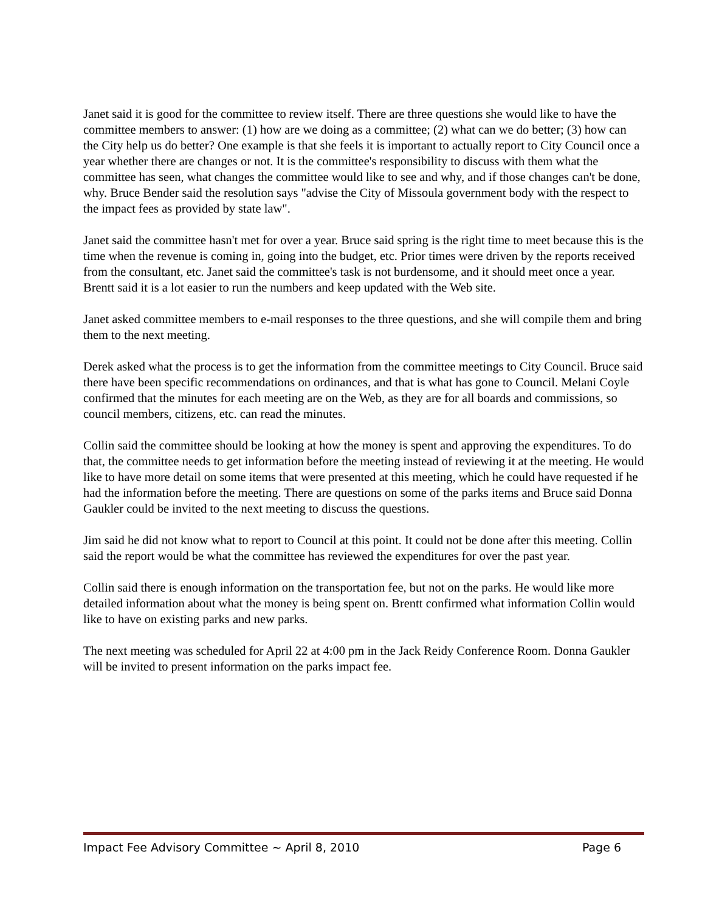Janet said it is good for the committee to review itself. There are three questions she would like to have the committee members to answer: (1) how are we doing as a committee; (2) what can we do better; (3) how can the City help us do better? One example is that she feels it is important to actually report to City Council once a year whether there are changes or not. It is the committee's responsibility to discuss with them what the committee has seen, what changes the committee would like to see and why, and if those changes can't be done, why. Bruce Bender said the resolution says "advise the City of Missoula government body with the respect to the impact fees as provided by state law".
Janet said the committee hasn't met for over a year. Bruce said spring is the right time to meet because this is the time when the revenue is coming in, going into the budget, etc. Prior times were driven by the reports received from the consultant, etc. Janet said the committee's task is not burdensome, and it should meet once a year. Brentt said it is a lot easier to run the numbers and keep updated with the Web site.
Janet asked committee members to e-mail responses to the three questions, and she will compile them and bring them to the next meeting.
Derek asked what the process is to get the information from the committee meetings to City Council. Bruce said there have been specific recommendations on ordinances, and that is what has gone to Council. Melani Coyle confirmed that the minutes for each meeting are on the Web, as they are for all boards and commissions, so council members, citizens, etc. can read the minutes.
Collin said the committee should be looking at how the money is spent and approving the expenditures. To do that, the committee needs to get information before the meeting instead of reviewing it at the meeting. He would like to have more detail on some items that were presented at this meeting, which he could have requested if he had the information before the meeting. There are questions on some of the parks items and Bruce said Donna Gaukler could be invited to the next meeting to discuss the questions.
Jim said he did not know what to report to Council at this point. It could not be done after this meeting. Collin said the report would be what the committee has reviewed the expenditures for over the past year.
Collin said there is enough information on the transportation fee, but not on the parks. He would like more detailed information about what the money is being spent on. Brentt confirmed what information Collin would like to have on existing parks and new parks.
The next meeting was scheduled for April 22 at 4:00 pm in the Jack Reidy Conference Room. Donna Gaukler will be invited to present information on the parks impact fee.
Impact Fee Advisory Committee ~ April 8, 2010 Page 6